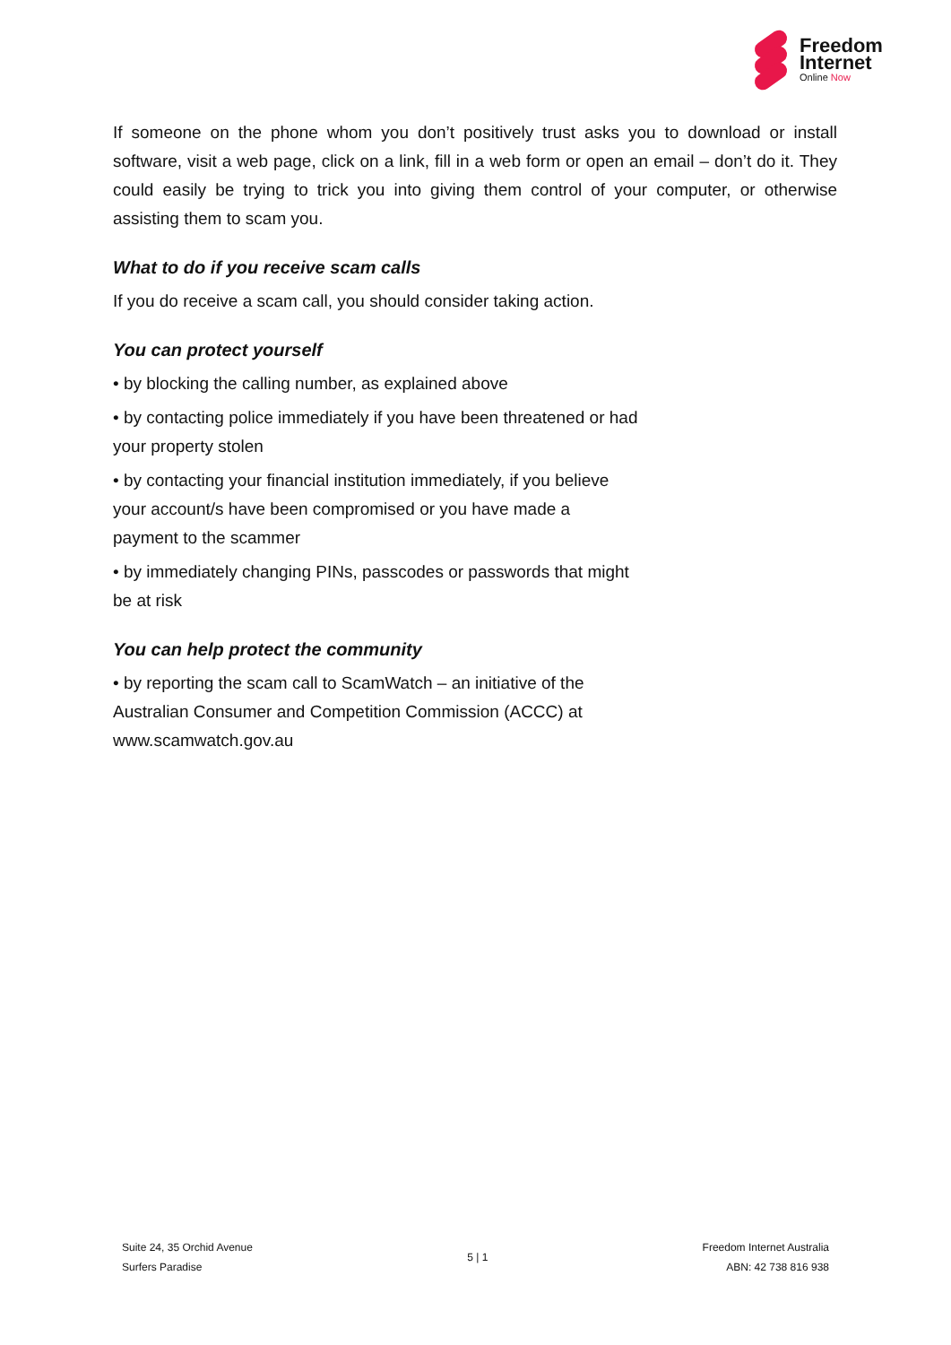Freedom
Internet
Online Now
If someone on the phone whom you don’t positively trust asks you to download or install software, visit a web page, click on a link, fill in a web form or open an email – don’t do it. They could easily be trying to trick you into giving them control of your computer, or otherwise assisting them to scam you.
What to do if you receive scam calls
If you do receive a scam call, you should consider taking action.
You can protect yourself
• by blocking the calling number, as explained above
• by contacting police immediately if you have been threatened or had
your property stolen
• by contacting your financial institution immediately, if you believe
your account/s have been compromised or you have made a
payment to the scammer
• by immediately changing PINs, passcodes or passwords that might
be at risk
You can help protect the community
• by reporting the scam call to ScamWatch – an initiative of the
Australian Consumer and Competition Commission (ACCC) at
www.scamwatch.gov.au
Suite 24, 35 Orchid Avenue
Surfers Paradise
5 | 1
Freedom Internet Australia
ABN: 42 738 816 938